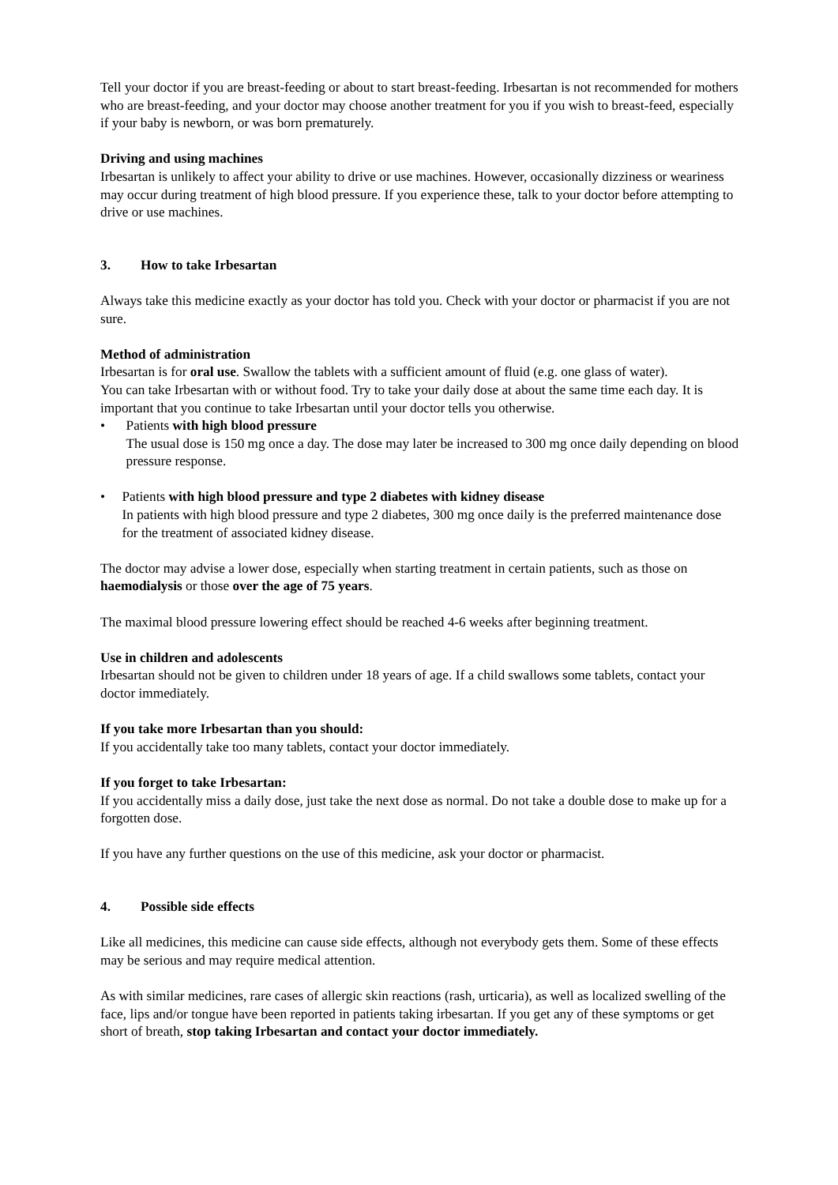Tell your doctor if you are breast-feeding or about to start breast-feeding. Irbesartan is not recommended for mothers who are breast-feeding, and your doctor may choose another treatment for you if you wish to breast-feed, especially if your baby is newborn, or was born prematurely.
Driving and using machines
Irbesartan is unlikely to affect your ability to drive or use machines. However, occasionally dizziness or weariness may occur during treatment of high blood pressure. If you experience these, talk to your doctor before attempting to drive or use machines.
3. How to take Irbesartan
Always take this medicine exactly as your doctor has told you. Check with your doctor or pharmacist if you are not sure.
Method of administration
Irbesartan is for oral use. Swallow the tablets with a sufficient amount of fluid (e.g. one glass of water).
You can take Irbesartan with or without food. Try to take your daily dose at about the same time each day. It is important that you continue to take Irbesartan until your doctor tells you otherwise.
• Patients with high blood pressure
The usual dose is 150 mg once a day. The dose may later be increased to 300 mg once daily depending on blood pressure response.
• Patients with high blood pressure and type 2 diabetes with kidney disease
In patients with high blood pressure and type 2 diabetes, 300 mg once daily is the preferred maintenance dose for the treatment of associated kidney disease.
The doctor may advise a lower dose, especially when starting treatment in certain patients, such as those on haemodialysis or those over the age of 75 years.
The maximal blood pressure lowering effect should be reached 4-6 weeks after beginning treatment.
Use in children and adolescents
Irbesartan should not be given to children under 18 years of age. If a child swallows some tablets, contact your doctor immediately.
If you take more Irbesartan than you should:
If you accidentally take too many tablets, contact your doctor immediately.
If you forget to take Irbesartan:
If you accidentally miss a daily dose, just take the next dose as normal. Do not take a double dose to make up for a forgotten dose.
If you have any further questions on the use of this medicine, ask your doctor or pharmacist.
4. Possible side effects
Like all medicines, this medicine can cause side effects, although not everybody gets them. Some of these effects may be serious and may require medical attention.
As with similar medicines, rare cases of allergic skin reactions (rash, urticaria), as well as localized swelling of the face, lips and/or tongue have been reported in patients taking irbesartan. If you get any of these symptoms or get short of breath, stop taking Irbesartan and contact your doctor immediately.